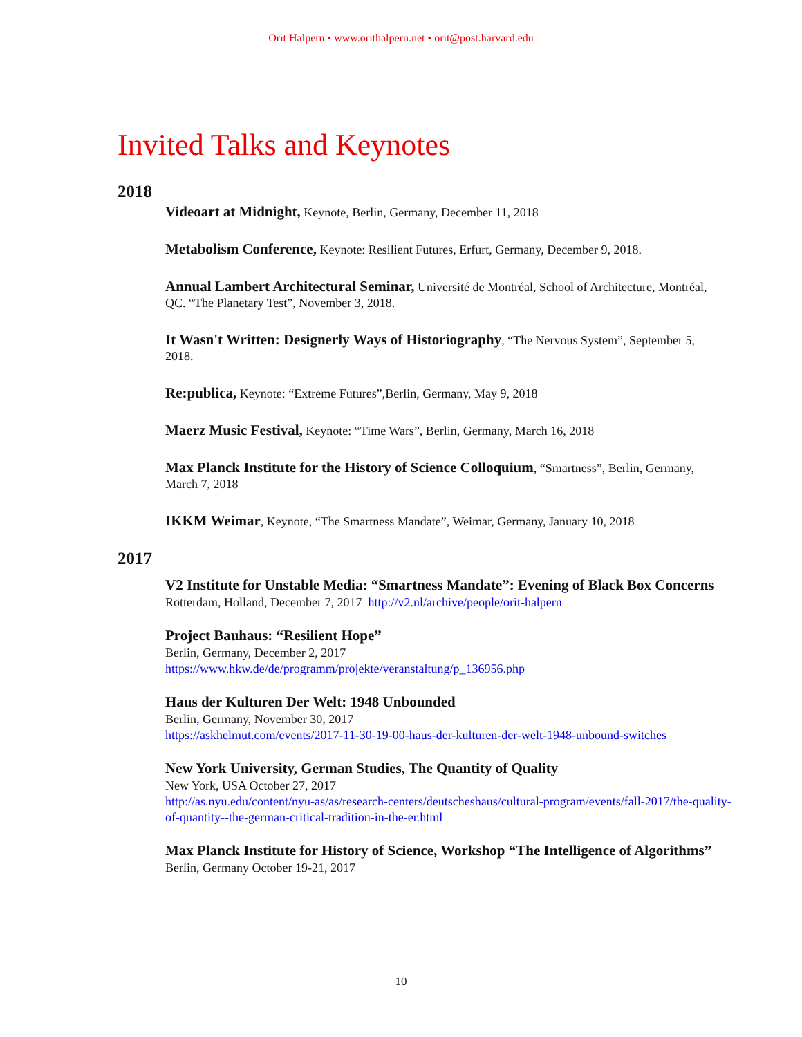Orit Halpern • www.orithalpern.net • orit@post.harvard.edu
Invited Talks and Keynotes
2018
Videoart at Midnight, Keynote, Berlin, Germany, December 11, 2018
Metabolism Conference, Keynote: Resilient Futures, Erfurt, Germany, December 9, 2018.
Annual Lambert Architectural Seminar, Université de Montréal, School of Architecture, Montréal, QC. “The Planetary Test”, November 3, 2018.
It Wasn't Written: Designerly Ways of Historiography, “The Nervous System”, September 5, 2018.
Re:publica, Keynote: “Extreme Futures”,Berlin, Germany, May 9, 2018
Maerz Music Festival, Keynote: “Time Wars”, Berlin, Germany, March 16, 2018
Max Planck Institute for the History of Science Colloquium, “Smartness”, Berlin, Germany, March 7, 2018
IKKM Weimar, Keynote, “The Smartness Mandate”, Weimar, Germany, January 10, 2018
2017
V2 Institute for Unstable Media: “Smartness Mandate”: Evening of Black Box Concerns
Rotterdam, Holland, December 7, 2017 http://v2.nl/archive/people/orit-halpern
Project Bauhaus: “Resilient Hope”
Berlin, Germany, December 2, 2017
https://www.hkw.de/de/programm/projekte/veranstaltung/p_136956.php
Haus der Kulturen Der Welt: 1948 Unbounded
Berlin, Germany, November 30, 2017
https://askhelmut.com/events/2017-11-30-19-00-haus-der-kulturen-der-welt-1948-unbound-switches
New York University, German Studies, The Quantity of Quality
New York, USA October 27, 2017
http://as.nyu.edu/content/nyu-as/as/research-centers/deutscheshaus/cultural-program/events/fall-2017/the-quality-of-quantity--the-german-critical-tradition-in-the-er.html
Max Planck Institute for History of Science, Workshop “The Intelligence of Algorithms”
Berlin, Germany October 19-21, 2017
10